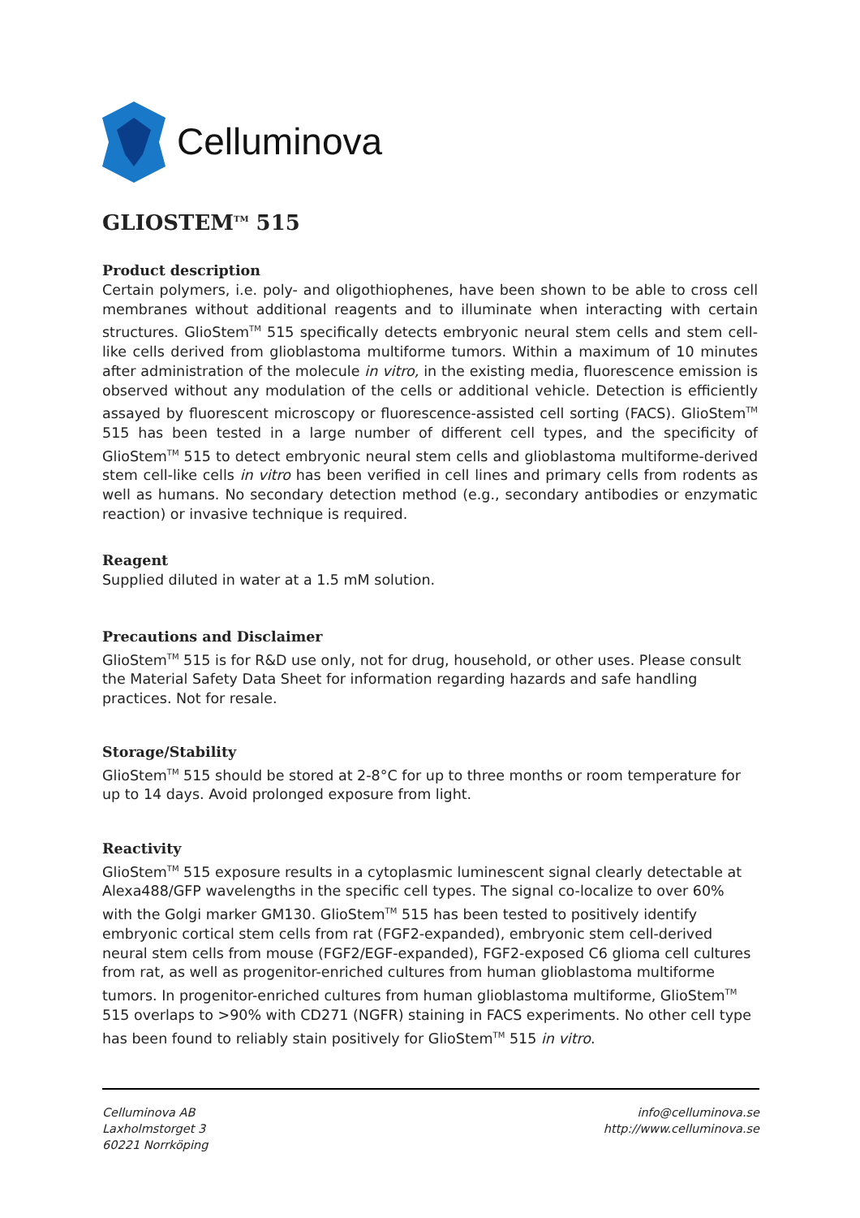Celluminova
GLIOSTEM<sup>TM</sup> 515
Product description
Certain polymers, i.e. poly- and oligothiophenes, have been shown to be able to cross cell membranes without additional reagents and to illuminate when interacting with certain structures. GlioStem<sup>TM</sup> 515 specifically detects embryonic neural stem cells and stem cell-like cells derived from glioblastoma multiforme tumors. Within a maximum of 10 minutes after administration of the molecule in vitro, in the existing media, fluorescence emission is observed without any modulation of the cells or additional vehicle. Detection is efficiently assayed by fluorescent microscopy or fluorescence-assisted cell sorting (FACS). GlioStem<sup>TM</sup> 515 has been tested in a large number of different cell types, and the specificity of GlioStem<sup>TM</sup> 515 to detect embryonic neural stem cells and glioblastoma multiforme-derived stem cell-like cells in vitro has been verified in cell lines and primary cells from rodents as well as humans. No secondary detection method (e.g., secondary antibodies or enzymatic reaction) or invasive technique is required.
Reagent
Supplied diluted in water at a 1.5 mM solution.
Precautions and Disclaimer
GlioStem<sup>TM</sup> 515 is for R&D use only, not for drug, household, or other uses. Please consult the Material Safety Data Sheet for information regarding hazards and safe handling practices. Not for resale.
Storage/Stability
GlioStem<sup>TM</sup> 515 should be stored at 2-8°C for up to three months or room temperature for up to 14 days. Avoid prolonged exposure from light.
Reactivity
GlioStem<sup>TM</sup> 515 exposure results in a cytoplasmic luminescent signal clearly detectable at Alexa488/GFP wavelengths in the specific cell types. The signal co-localize to over 60% with the Golgi marker GM130. GlioStem<sup>TM</sup> 515 has been tested to positively identify embryonic cortical stem cells from rat (FGF2-expanded), embryonic stem cell-derived neural stem cells from mouse (FGF2/EGF-expanded), FGF2-exposed C6 glioma cell cultures from rat, as well as progenitor-enriched cultures from human glioblastoma multiforme tumors. In progenitor-enriched cultures from human glioblastoma multiforme, GlioStem<sup>TM</sup> 515 overlaps to >90% with CD271 (NGFR) staining in FACS experiments. No other cell type has been found to reliably stain positively for GlioStem<sup>TM</sup> 515 in vitro.
Celluminova AB
Laxholmstorget 3
60221 Norrköping
info@celluminova.se
http://www.celluminova.se